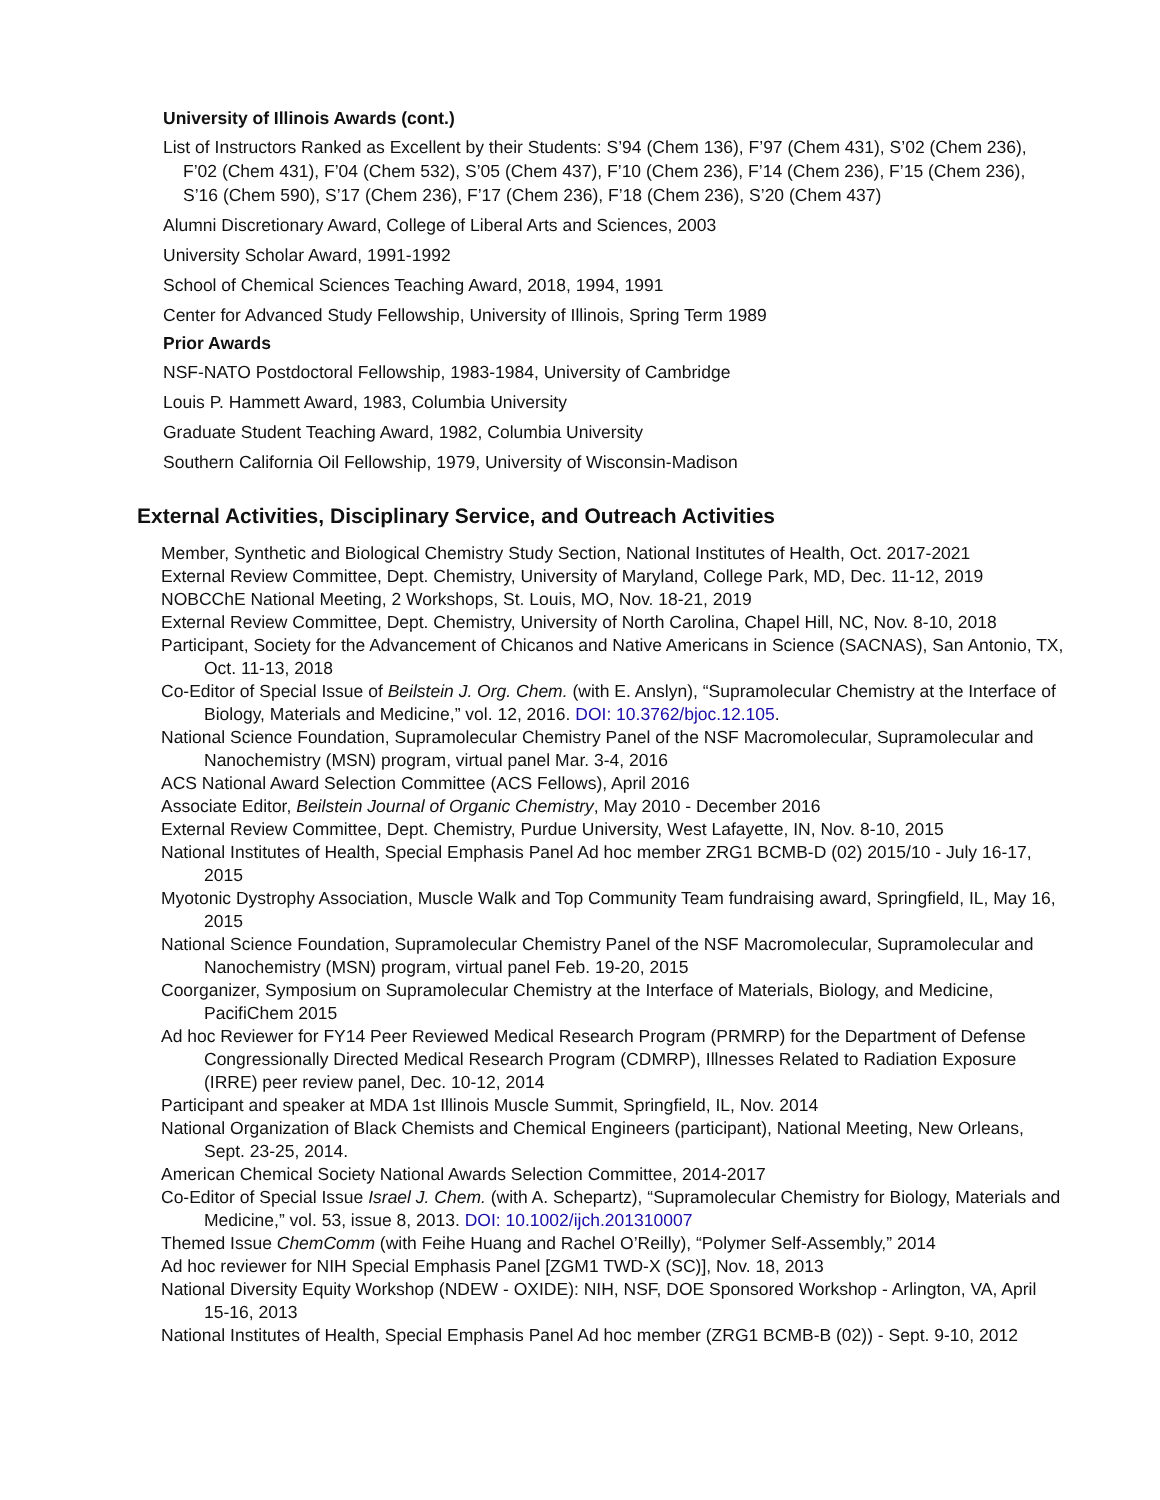University of Illinois Awards (cont.)
List of Instructors Ranked as Excellent by their Students: S’94 (Chem 136), F’97 (Chem 431), S’02 (Chem 236), F’02 (Chem 431), F’04 (Chem 532), S’05 (Chem 437), F’10 (Chem 236), F’14 (Chem 236), F’15 (Chem 236), S’16 (Chem 590), S’17 (Chem 236), F’17 (Chem 236), F’18 (Chem 236), S’20 (Chem 437)
Alumni Discretionary Award, College of Liberal Arts and Sciences, 2003
University Scholar Award, 1991-1992
School of Chemical Sciences Teaching Award, 2018, 1994, 1991
Center for Advanced Study Fellowship, University of Illinois, Spring Term 1989
Prior Awards
NSF-NATO Postdoctoral Fellowship, 1983-1984, University of Cambridge
Louis P. Hammett Award, 1983, Columbia University
Graduate Student Teaching Award, 1982, Columbia University
Southern California Oil Fellowship, 1979, University of Wisconsin-Madison
External Activities, Disciplinary Service, and Outreach Activities
Member, Synthetic and Biological Chemistry Study Section, National Institutes of Health, Oct. 2017-2021
External Review Committee, Dept. Chemistry, University of Maryland, College Park, MD, Dec. 11-12, 2019
NOBCChE National Meeting, 2 Workshops, St. Louis, MO, Nov. 18-21, 2019
External Review Committee, Dept. Chemistry, University of North Carolina, Chapel Hill, NC, Nov. 8-10, 2018
Participant, Society for the Advancement of Chicanos and Native Americans in Science (SACNAS), San Antonio, TX, Oct. 11-13, 2018
Co-Editor of Special Issue of Beilstein J. Org. Chem. (with E. Anslyn), “Supramolecular Chemistry at the Interface of Biology, Materials and Medicine,” vol. 12, 2016. DOI: 10.3762/bjoc.12.105.
National Science Foundation, Supramolecular Chemistry Panel of the NSF Macromolecular, Supramolecular and Nanochemistry (MSN) program, virtual panel Mar. 3-4, 2016
ACS National Award Selection Committee (ACS Fellows), April 2016
Associate Editor, Beilstein Journal of Organic Chemistry, May 2010 - December 2016
External Review Committee, Dept. Chemistry, Purdue University, West Lafayette, IN, Nov. 8-10, 2015
National Institutes of Health, Special Emphasis Panel Ad hoc member ZRG1 BCMB-D (02) 2015/10 - July 16-17, 2015
Myotonic Dystrophy Association, Muscle Walk and Top Community Team fundraising award, Springfield, IL, May 16, 2015
National Science Foundation, Supramolecular Chemistry Panel of the NSF Macromolecular, Supramolecular and Nanochemistry (MSN) program, virtual panel Feb. 19-20, 2015
Coorganizer, Symposium on Supramolecular Chemistry at the Interface of Materials, Biology, and Medicine, PacifiChem 2015
Ad hoc Reviewer for FY14 Peer Reviewed Medical Research Program (PRMRP) for the Department of Defense Congressionally Directed Medical Research Program (CDMRP), Illnesses Related to Radiation Exposure (IRRE) peer review panel, Dec. 10-12, 2014
Participant and speaker at MDA 1st Illinois Muscle Summit, Springfield, IL, Nov. 2014
National Organization of Black Chemists and Chemical Engineers (participant), National Meeting, New Orleans, Sept. 23-25, 2014.
American Chemical Society National Awards Selection Committee, 2014-2017
Co-Editor of Special Issue Israel J. Chem. (with A. Schepartz), “Supramolecular Chemistry for Biology, Materials and Medicine,” vol. 53, issue 8, 2013. DOI: 10.1002/ijch.201310007
Themed Issue ChemComm (with Feihe Huang and Rachel O’Reilly), “Polymer Self-Assembly,” 2014
Ad hoc reviewer for NIH Special Emphasis Panel [ZGM1 TWD-X (SC)], Nov. 18, 2013
National Diversity Equity Workshop (NDEW - OXIDE): NIH, NSF, DOE Sponsored Workshop - Arlington, VA, April 15-16, 2013
National Institutes of Health, Special Emphasis Panel Ad hoc member (ZRG1 BCMB-B (02)) - Sept. 9-10, 2012